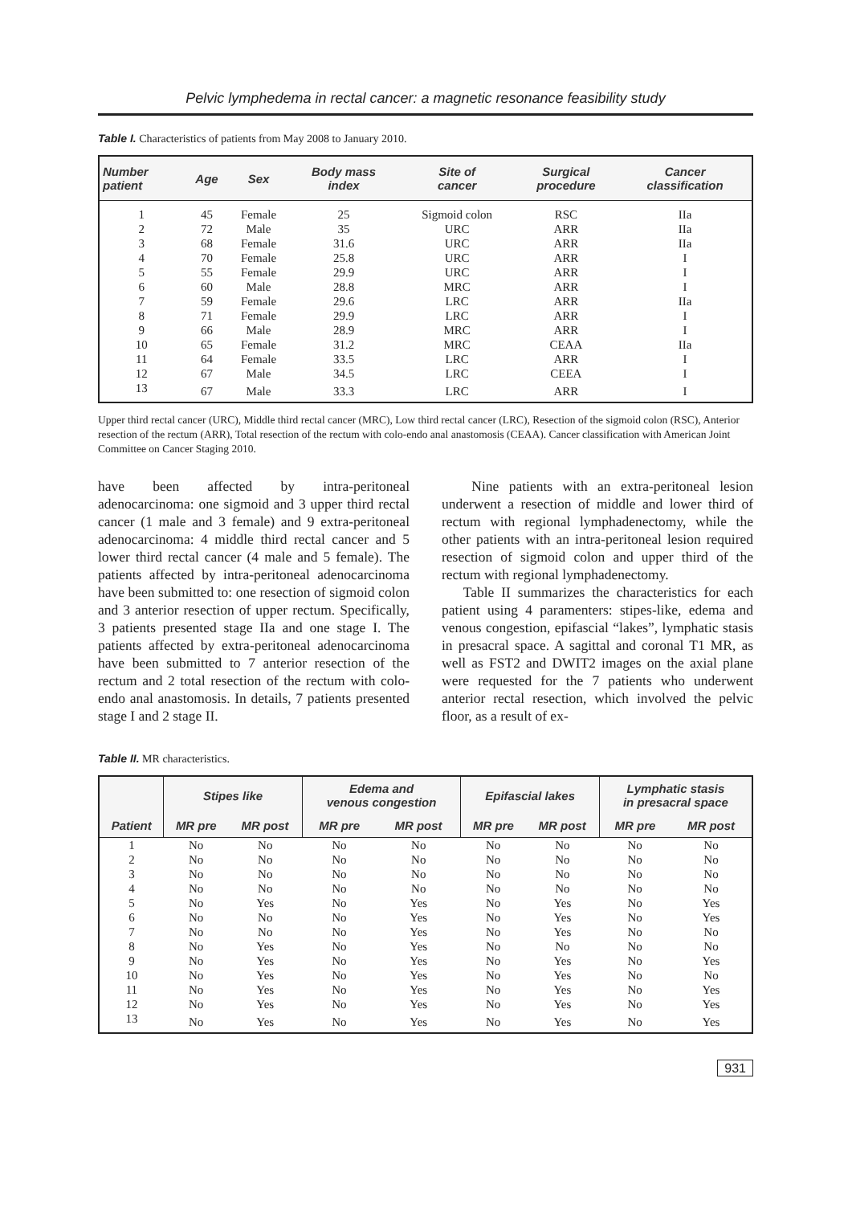Pelvic lymphedema in rectal cancer: a magnetic resonance feasibility study
Table I. Characteristics of patients from May 2008 to January 2010.
| Number patient | Age | Sex | Body mass index | Site of cancer | Surgical procedure | Cancer classification |
| --- | --- | --- | --- | --- | --- | --- |
| 1 | 45 | Female | 25 | Sigmoid colon | RSC | IIa |
| 2 | 72 | Male | 35 | URC | ARR | IIa |
| 3 | 68 | Female | 31.6 | URC | ARR | IIa |
| 4 | 70 | Female | 25.8 | URC | ARR | I |
| 5 | 55 | Female | 29.9 | URC | ARR | I |
| 6 | 60 | Male | 28.8 | MRC | ARR | I |
| 7 | 59 | Female | 29.6 | LRC | ARR | IIa |
| 8 | 71 | Female | 29.9 | LRC | ARR | I |
| 9 | 66 | Male | 28.9 | MRC | ARR | I |
| 10 | 65 | Female | 31.2 | MRC | CEAA | IIa |
| 11 | 64 | Female | 33.5 | LRC | ARR | I |
| 12 | 67 | Male | 34.5 | LRC | CEEA | I |
| 13 | 67 | Male | 33.3 | LRC | ARR | I |
Upper third rectal cancer (URC), Middle third rectal cancer (MRC), Low third rectal cancer (LRC), Resection of the sigmoid colon (RSC), Anterior resection of the rectum (ARR), Total resection of the rectum with colo-endo anal anastomosis (CEAA). Cancer classification with American Joint Committee on Cancer Staging 2010.
have been affected by intra-peritoneal adenocarcinoma: one sigmoid and 3 upper third rectal cancer (1 male and 3 female) and 9 extra-peritoneal adenocarcinoma: 4 middle third rectal cancer and 5 lower third rectal cancer (4 male and 5 female). The patients affected by intra-peritoneal adenocarcinoma have been submitted to: one resection of sigmoid colon and 3 anterior resection of upper rectum. Specifically, 3 patients presented stage IIa and one stage I. The patients affected by extra-peritoneal adenocarcinoma have been submitted to 7 anterior resection of the rectum and 2 total resection of the rectum with colo-endo anal anastomosis. In details, 7 patients presented stage I and 2 stage II.
Nine patients with an extra-peritoneal lesion underwent a resection of middle and lower third of rectum with regional lymphadenectomy, while the other patients with an intra-peritoneal lesion required resection of sigmoid colon and upper third of the rectum with regional lymphadenectomy.
Table II summarizes the characteristics for each patient using 4 paramenters: stipes-like, edema and venous congestion, epifascial “lakes”, lymphatic stasis in presacral space. A sagittal and coronal T1 MR, as well as FST2 and DWIT2 images on the axial plane were requested for the 7 patients who underwent anterior rectal resection, which involved the pelvic floor, as a result of ex-
Table II. MR characteristics.
| | Stipes like | | Edema and venous congestion | | Epifascial lakes | | Lymphatic stasis in presacral space | |
| --- | --- | --- | --- | --- | --- | --- | --- | --- |
| Patient | MR pre | MR post | MR pre | MR post | MR pre | MR post | MR pre | MR post |
| 1 | No | No | No | No | No | No | No | No |
| 2 | No | No | No | No | No | No | No | No |
| 3 | No | No | No | No | No | No | No | No |
| 4 | No | No | No | No | No | No | No | No |
| 5 | No | Yes | No | Yes | No | Yes | No | Yes |
| 6 | No | No | No | Yes | No | Yes | No | Yes |
| 7 | No | No | No | Yes | No | Yes | No | No |
| 8 | No | Yes | No | Yes | No | No | No | No |
| 9 | No | Yes | No | Yes | No | Yes | No | Yes |
| 10 | No | Yes | No | Yes | No | Yes | No | No |
| 11 | No | Yes | No | Yes | No | Yes | No | Yes |
| 12 | No | Yes | No | Yes | No | Yes | No | Yes |
| 13 | No | Yes | No | Yes | No | Yes | No | Yes |
931